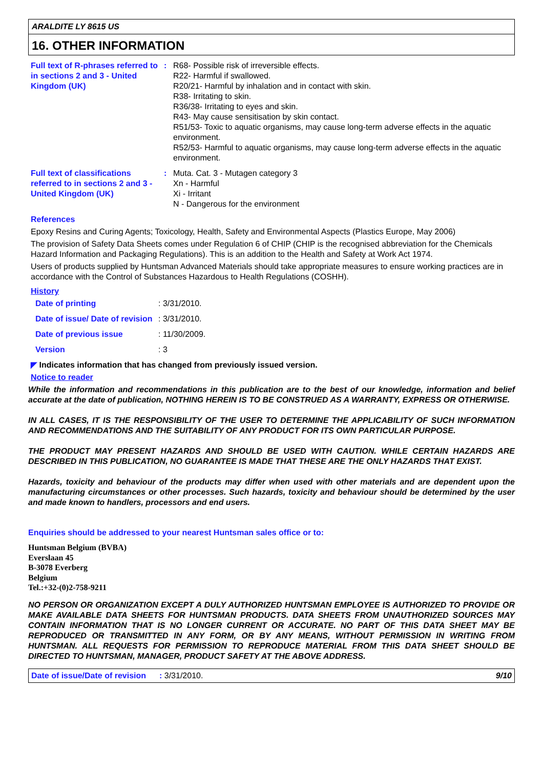ARALDITE LY 8615 US
16. OTHER INFORMATION
| Full text of R-phrases referred to in sections 2 and 3 - United Kingdom (UK) | : | R68- Possible risk of irreversible effects. R22- Harmful if swallowed. R20/21- Harmful by inhalation and in contact with skin. R38- Irritating to skin. R36/38- Irritating to eyes and skin. R43- May cause sensitisation by skin contact. R51/53- Toxic to aquatic organisms, may cause long-term adverse effects in the aquatic environment. R52/53- Harmful to aquatic organisms, may cause long-term adverse effects in the aquatic environment. |
| Full text of classifications referred to in sections 2 and 3 - United Kingdom (UK) | : | Muta. Cat. 3 - Mutagen category 3 Xn - Harmful Xi - Irritant N - Dangerous for the environment |
References
Epoxy Resins and Curing Agents; Toxicology, Health, Safety and Environmental Aspects (Plastics Europe, May 2006)
The provision of Safety Data Sheets comes under Regulation 6 of CHIP (CHIP is the recognised abbreviation for the Chemicals Hazard Information and Packaging Regulations). This is an addition to the Health and Safety at Work Act 1974.
Users of products supplied by Huntsman Advanced Materials should take appropriate measures to ensure working practices are in accordance with the Control of Substances Hazardous to Health Regulations (COSHH).
History
| Date of printing | : 3/31/2010. |
| Date of issue/ Date of revision | : 3/31/2010. |
| Date of previous issue | : 11/30/2009. |
| Version | : 3 |
◤ Indicates information that has changed from previously issued version.
Notice to reader
While the information and recommendations in this publication are to the best of our knowledge, information and belief accurate at the date of publication, NOTHING HEREIN IS TO BE CONSTRUED AS A WARRANTY, EXPRESS OR OTHERWISE.
IN ALL CASES, IT IS THE RESPONSIBILITY OF THE USER TO DETERMINE THE APPLICABILITY OF SUCH INFORMATION AND RECOMMENDATIONS AND THE SUITABILITY OF ANY PRODUCT FOR ITS OWN PARTICULAR PURPOSE.
THE PRODUCT MAY PRESENT HAZARDS AND SHOULD BE USED WITH CAUTION. WHILE CERTAIN HAZARDS ARE DESCRIBED IN THIS PUBLICATION, NO GUARANTEE IS MADE THAT THESE ARE THE ONLY HAZARDS THAT EXIST.
Hazards, toxicity and behaviour of the products may differ when used with other materials and are dependent upon the manufacturing circumstances or other processes. Such hazards, toxicity and behaviour should be determined by the user and made known to handlers, processors and end users.
Enquiries should be addressed to your nearest Huntsman sales office or to:
Huntsman Belgium (BVBA)
Everslaan 45
B-3078 Everberg
Belgium
Tel.:+32-(0)2-758-9211
NO PERSON OR ORGANIZATION EXCEPT A DULY AUTHORIZED HUNTSMAN EMPLOYEE IS AUTHORIZED TO PROVIDE OR MAKE AVAILABLE DATA SHEETS FOR HUNTSMAN PRODUCTS. DATA SHEETS FROM UNAUTHORIZED SOURCES MAY CONTAIN INFORMATION THAT IS NO LONGER CURRENT OR ACCURATE. NO PART OF THIS DATA SHEET MAY BE REPRODUCED OR TRANSMITTED IN ANY FORM, OR BY ANY MEANS, WITHOUT PERMISSION IN WRITING FROM HUNTSMAN. ALL REQUESTS FOR PERMISSION TO REPRODUCE MATERIAL FROM THIS DATA SHEET SHOULD BE DIRECTED TO HUNTSMAN, MANAGER, PRODUCT SAFETY AT THE ABOVE ADDRESS.
Date of issue/Date of revision
: 3/31/2010. 9/10